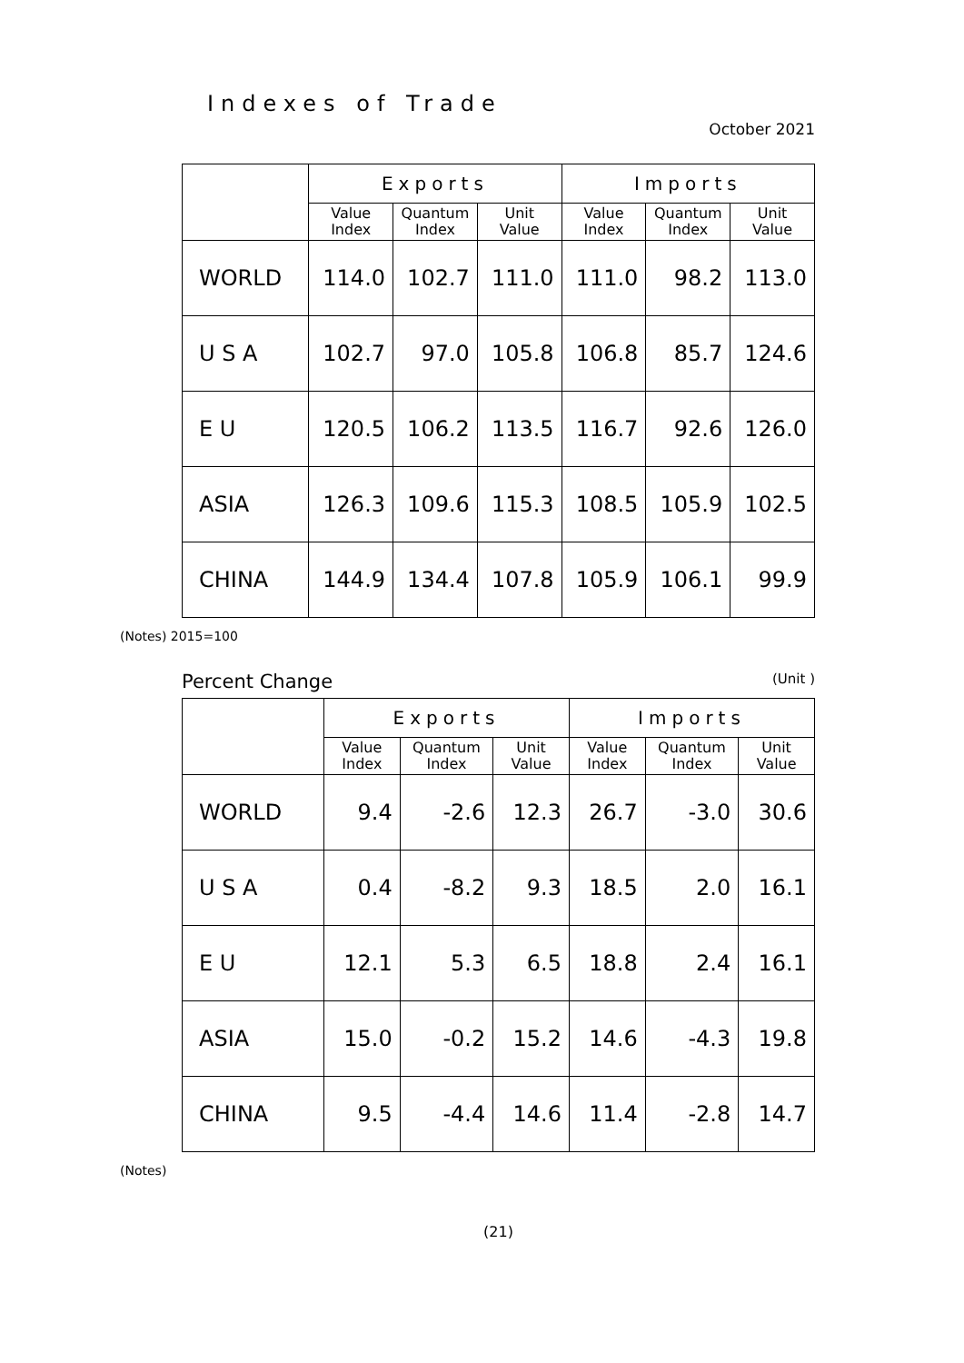Indexes of Trade
October 2021
| | Exports | | | Imports | | |
| --- | --- | --- | --- | --- | --- | --- |
| | Value Index | Quantum Index | Unit Value | Value Index | Quantum Index | Unit Value |
| WORLD | 114.0 | 102.7 | 111.0 | 111.0 | 98.2 | 113.0 |
| U S A | 102.7 | 97.0 | 105.8 | 106.8 | 85.7 | 124.6 |
| E U | 120.5 | 106.2 | 113.5 | 116.7 | 92.6 | 126.0 |
| ASIA | 126.3 | 109.6 | 115.3 | 108.5 | 105.9 | 102.5 |
| CHINA | 144.9 | 134.4 | 107.8 | 105.9 | 106.1 | 99.9 |
(Notes) 2015=100
Percent Change (Unit )
| | Exports | | | Imports | | |
| --- | --- | --- | --- | --- | --- | --- |
| | Value Index | Quantum Index | Unit Value | Value Index | Quantum Index | Unit Value |
| WORLD | 9.4 | -2.6 | 12.3 | 26.7 | -3.0 | 30.6 |
| U S A | 0.4 | -8.2 | 9.3 | 18.5 | 2.0 | 16.1 |
| E U | 12.1 | 5.3 | 6.5 | 18.8 | 2.4 | 16.1 |
| ASIA | 15.0 | -0.2 | 15.2 | 14.6 | -4.3 | 19.8 |
| CHINA | 9.5 | -4.4 | 14.6 | 11.4 | -2.8 | 14.7 |
(Notes)
(21)